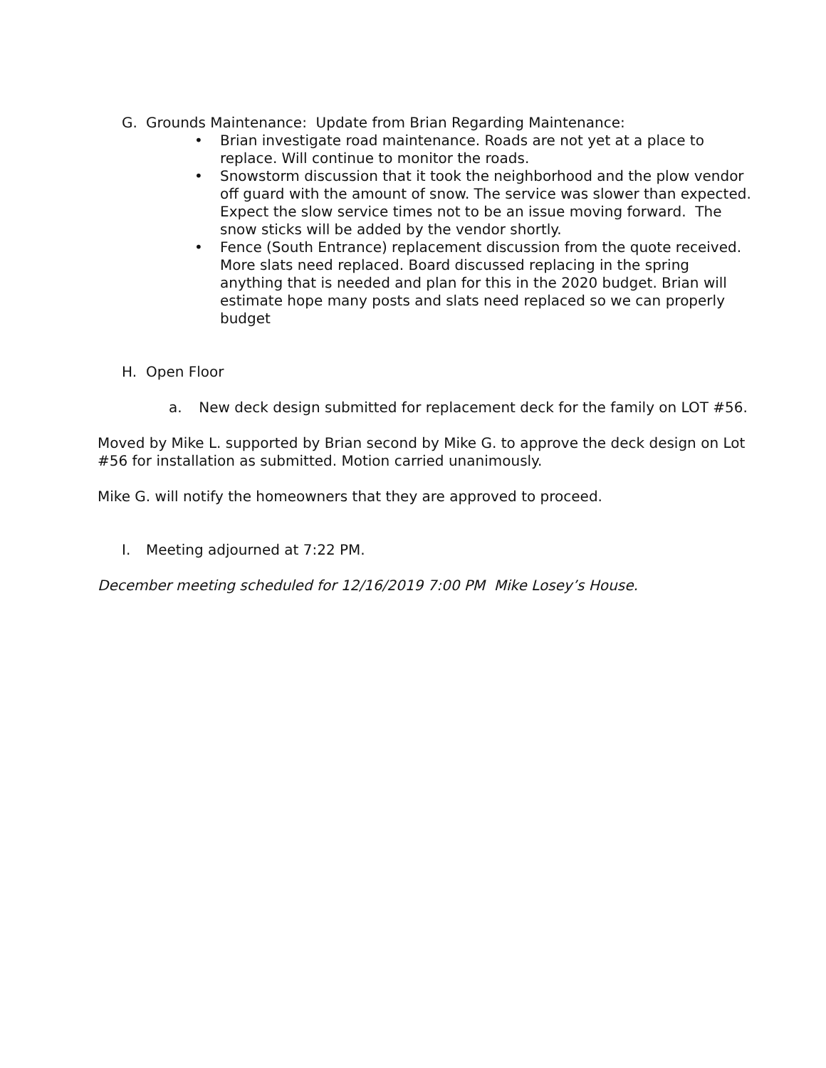G. Grounds Maintenance: Update from Brian Regarding Maintenance:
• Brian investigate road maintenance. Roads are not yet at a place to replace. Will continue to monitor the roads.
• Snowstorm discussion that it took the neighborhood and the plow vendor off guard with the amount of snow. The service was slower than expected. Expect the slow service times not to be an issue moving forward. The snow sticks will be added by the vendor shortly.
• Fence (South Entrance) replacement discussion from the quote received. More slats need replaced. Board discussed replacing in the spring anything that is needed and plan for this in the 2020 budget. Brian will estimate hope many posts and slats need replaced so we can properly budget
H. Open Floor
a. New deck design submitted for replacement deck for the family on LOT #56.
Moved by Mike L. supported by Brian second by Mike G. to approve the deck design on Lot #56 for installation as submitted. Motion carried unanimously.
Mike G. will notify the homeowners that they are approved to proceed.
I. Meeting adjourned at 7:22 PM.
December meeting scheduled for 12/16/2019 7:00 PM Mike Losey’s House.